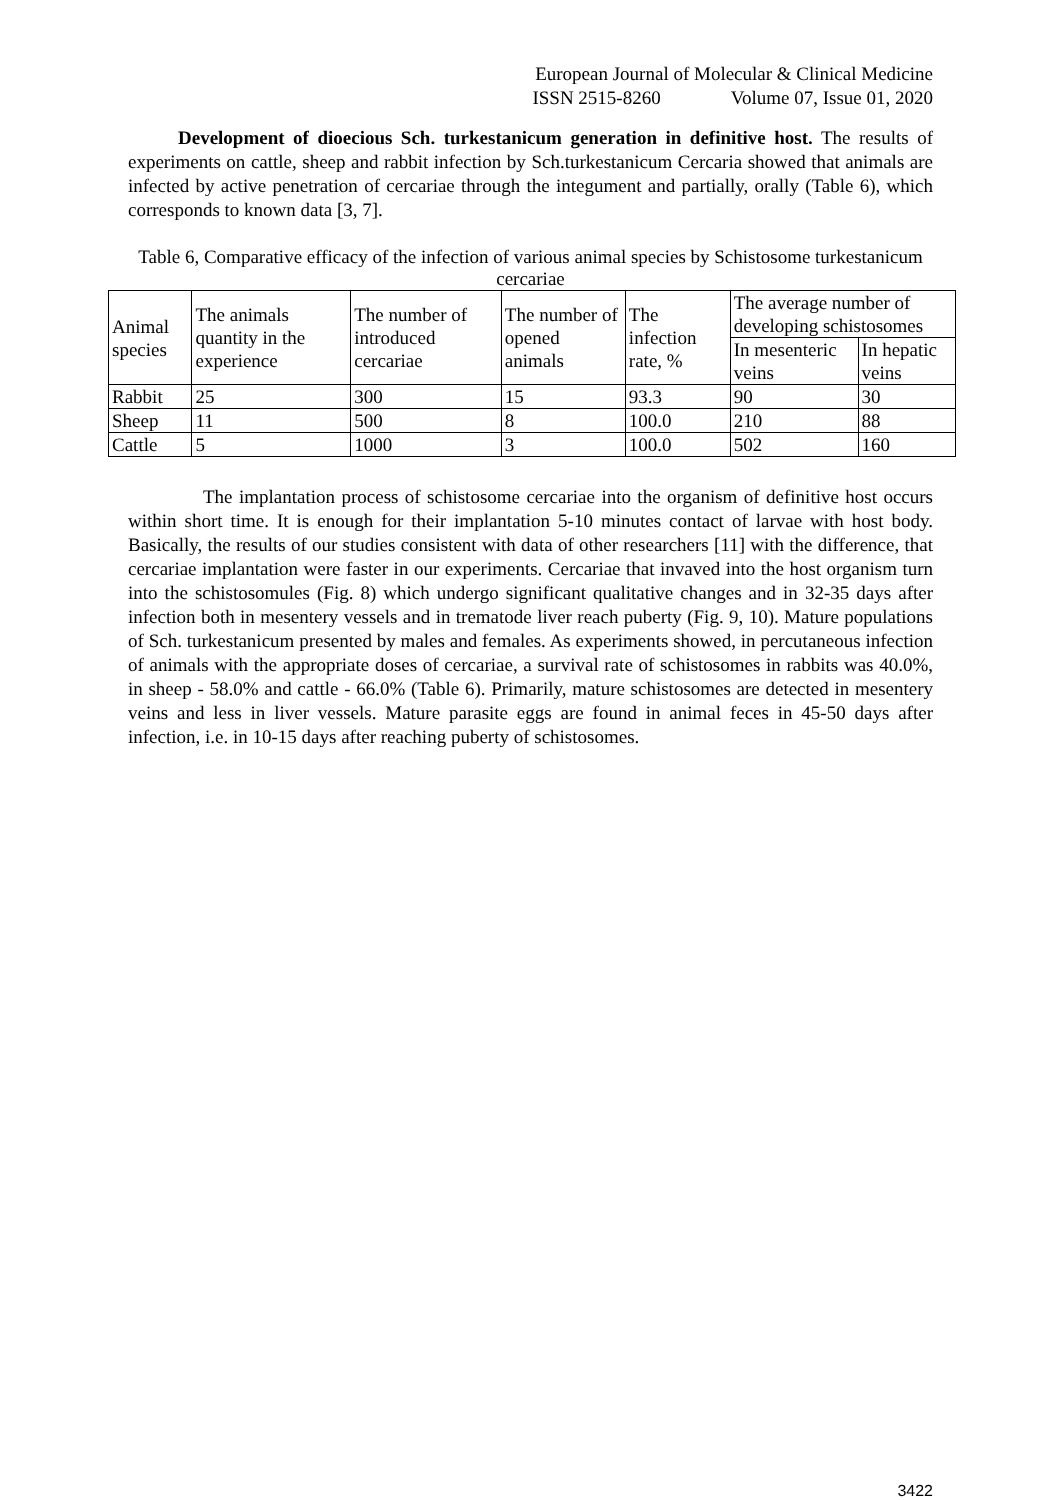European Journal of Molecular & Clinical Medicine
ISSN 2515-8260 Volume 07, Issue 01, 2020
Development of dioecious Sch. turkestanicum generation in definitive host. The results of experiments on cattle, sheep and rabbit infection by Sch.turkestanicum Cercaria showed that animals are infected by active penetration of cercariae through the integument and partially, orally (Table 6), which corresponds to known data [3, 7].
Table 6, Comparative efficacy of the infection of various animal species by Schistosome turkestanicum cercariae
| Animal species | The animals quantity in the experience | The number of introduced cercariae | The number of opened animals | The infection rate, % | The average number of developing schistosomes | |
| | | | | | In mesenteric veins | In hepatic veins |
| Rabbit | 25 | 300 | 15 | 93.3 | 90 | 30 |
| Sheep | 11 | 500 | 8 | 100.0 | 210 | 88 |
| Cattle | 5 | 1000 | 3 | 100.0 | 502 | 160 |
The implantation process of schistosome cercariae into the organism of definitive host occurs within short time. It is enough for their implantation 5-10 minutes contact of larvae with host body. Basically, the results of our studies consistent with data of other researchers [11] with the difference, that cercariae implantation were faster in our experiments. Cercariae that invaved into the host organism turn into the schistosomules (Fig. 8) which undergo significant qualitative changes and in 32-35 days after infection both in mesentery vessels and in trematode liver reach puberty (Fig. 9, 10). Mature populations of Sch. turkestanicum presented by males and females. As experiments showed, in percutaneous infection of animals with the appropriate doses of cercariae, a survival rate of schistosomes in rabbits was 40.0%, in sheep - 58.0% and cattle - 66.0% (Table 6). Primarily, mature schistosomes are detected in mesentery veins and less in liver vessels. Mature parasite eggs are found in animal feces in 45-50 days after infection, i.e. in 10-15 days after reaching puberty of schistosomes.
3422